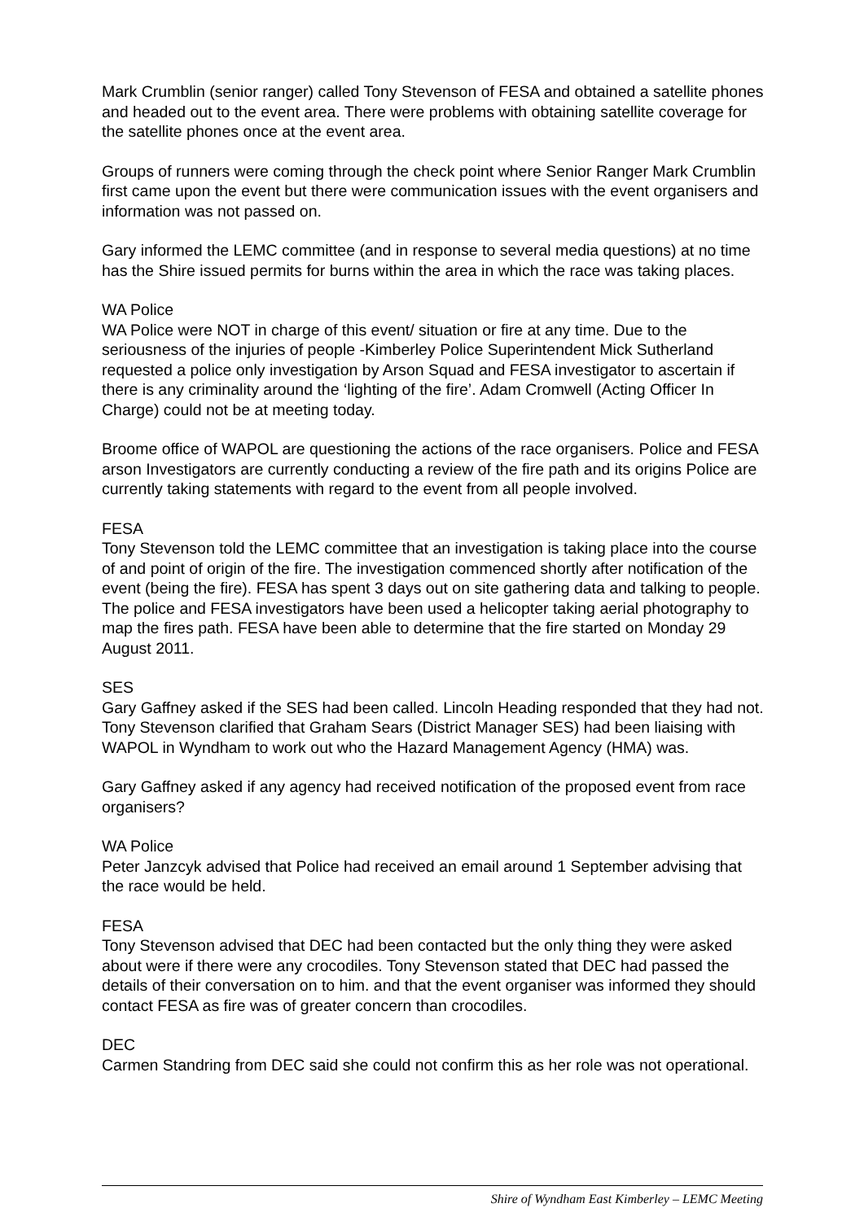Mark Crumblin (senior ranger) called Tony Stevenson of FESA and obtained a satellite phones and headed out to the event area. There were problems with obtaining satellite coverage for the satellite phones once at the event area.
Groups of runners were coming through the check point where Senior Ranger Mark Crumblin first came upon the event but there were communication issues with the event organisers and information was not passed on.
Gary informed the LEMC committee (and in response to several media questions) at no time has the Shire issued permits for burns within the area in which the race was taking places.
WA Police
WA Police were NOT in charge of this event/ situation or fire at any time. Due to the seriousness of the injuries of people -Kimberley Police Superintendent Mick Sutherland requested a police only investigation by Arson Squad and FESA investigator to ascertain if there is any criminality around the ‘lighting of the fire’. Adam Cromwell (Acting Officer In Charge) could not be at meeting today.
Broome office of WAPOL are questioning the actions of the race organisers. Police and FESA arson Investigators are currently conducting a review of the fire path and its origins Police are currently taking statements with regard to the event from all people involved.
FESA
Tony Stevenson told the LEMC committee that an investigation is taking place into the course of and point of origin of the fire. The investigation commenced shortly after notification of the event (being the fire). FESA has spent 3 days out on site gathering data and talking to people. The police and FESA investigators have been used a helicopter taking aerial photography to map the fires path. FESA have been able to determine that the fire started on Monday 29 August 2011.
SES
Gary Gaffney asked if the SES had been called. Lincoln Heading responded that they had not. Tony Stevenson clarified that Graham Sears (District Manager SES) had been liaising with WAPOL in Wyndham to work out who the Hazard Management Agency (HMA) was.
Gary Gaffney asked if any agency had received notification of the proposed event from race organisers?
WA Police
Peter Janzcyk advised that Police had received an email around 1 September advising that the race would be held.
FESA
Tony Stevenson advised that DEC had been contacted but the only thing they were asked about were if there were any crocodiles. Tony Stevenson stated that DEC had passed the details of their conversation on to him. and that the event organiser was informed they should contact FESA as fire was of greater concern than crocodiles.
DEC
Carmen Standring from DEC said she could not confirm this as her role was not operational.
Shire of Wyndham East Kimberley – LEMC Meeting